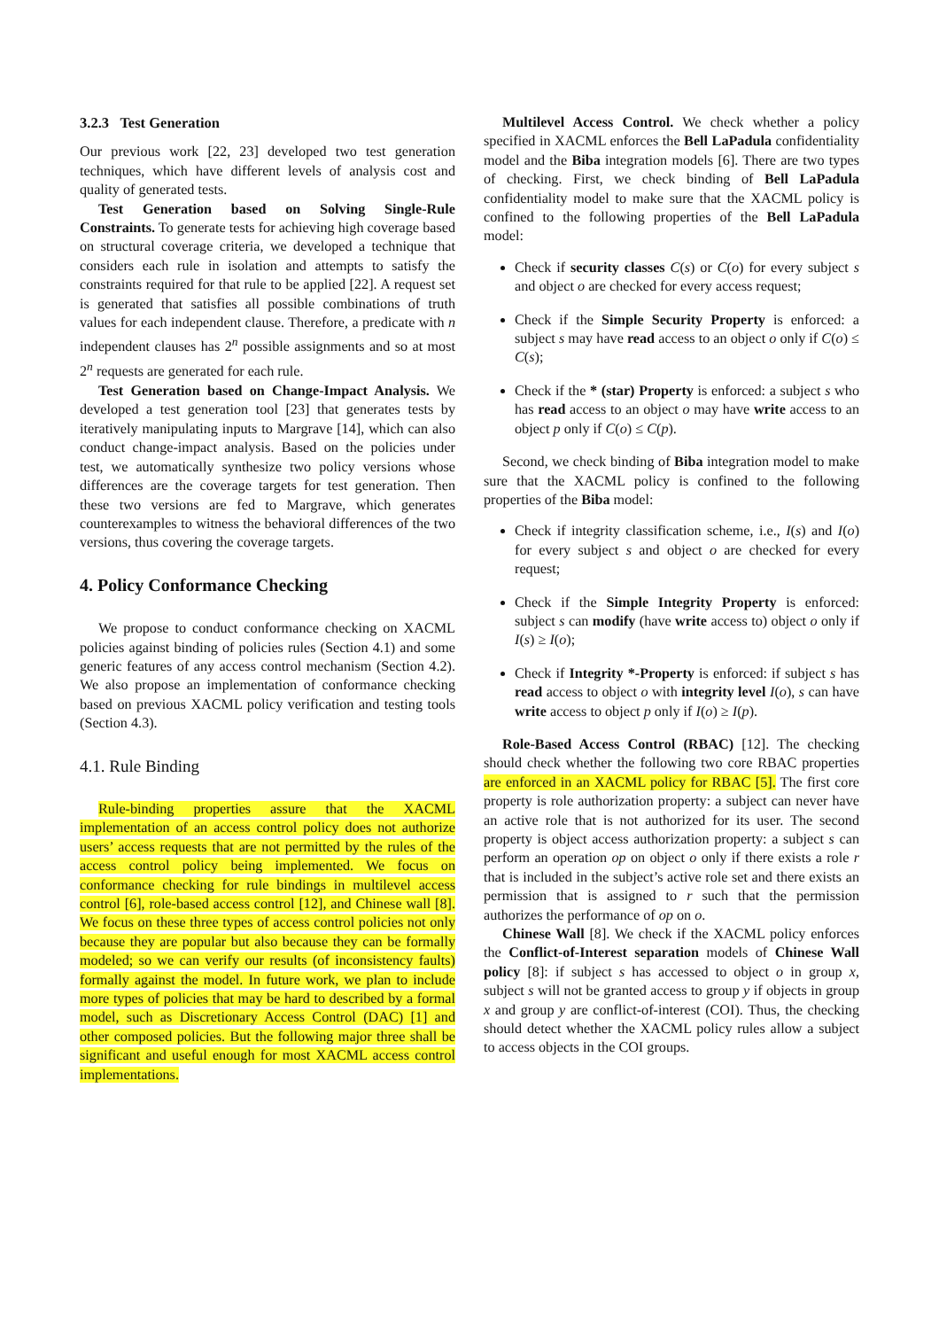3.2.3 Test Generation
Our previous work [22, 23] developed two test generation techniques, which have different levels of analysis cost and quality of generated tests.
Test Generation based on Solving Single-Rule Constraints. To generate tests for achieving high coverage based on structural coverage criteria, we developed a technique that considers each rule in isolation and attempts to satisfy the constraints required for that rule to be applied [22]. A request set is generated that satisfies all possible combinations of truth values for each independent clause. Therefore, a predicate with n independent clauses has 2<sup>n</sup> possible assignments and so at most 2<sup>n</sup> requests are generated for each rule.
Test Generation based on Change-Impact Analysis. We developed a test generation tool [23] that generates tests by iteratively manipulating inputs to Margrave [14], which can also conduct change-impact analysis. Based on the policies under test, we automatically synthesize two policy versions whose differences are the coverage targets for test generation. Then these two versions are fed to Margrave, which generates counterexamples to witness the behavioral differences of the two versions, thus covering the coverage targets.
4. Policy Conformance Checking
We propose to conduct conformance checking on XACML policies against binding of policies rules (Section 4.1) and some generic features of any access control mechanism (Section 4.2). We also propose an implementation of conformance checking based on previous XACML policy verification and testing tools (Section 4.3).
4.1. Rule Binding
Rule-binding properties assure that the XACML implementation of an access control policy does not authorize users’ access requests that are not permitted by the rules of the access control policy being implemented. We focus on conformance checking for rule bindings in multilevel access control [6], role-based access control [12], and Chinese wall [8]. We focus on these three types of access control policies not only because they are popular but also because they can be formally modeled; so we can verify our results (of inconsistency faults) formally against the model. In future work, we plan to include more types of policies that may be hard to described by a formal model, such as Discretionary Access Control (DAC) [1] and other composed policies. But the following major three shall be significant and useful enough for most XACML access control implementations.
Multilevel Access Control. We check whether a policy specified in XACML enforces the Bell LaPadula confidentiality model and the Biba integration models [6]. There are two types of checking. First, we check binding of Bell LaPadula confidentiality model to make sure that the XACML policy is confined to the following properties of the Bell LaPadula model:
Check if security classes C(s) or C(o) for every subject s and object o are checked for every access request;
Check if the Simple Security Property is enforced: a subject s may have read access to an object o only if C(o) ≤ C(s);
Check if the * (star) Property is enforced: a subject s who has read access to an object o may have write access to an object p only if C(o) ≤ C(p).
Second, we check binding of Biba integration model to make sure that the XACML policy is confined to the following properties of the Biba model:
Check if integrity classification scheme, i.e., I(s) and I(o) for every subject s and object o are checked for every request;
Check if the Simple Integrity Property is enforced: subject s can modify (have write access to) object o only if I(s) ≥ I(o);
Check if Integrity *-Property is enforced: if subject s has read access to object o with integrity level I(o), s can have write access to object p only if I(o) ≥ I(p).
Role-Based Access Control (RBAC) [12]. The checking should check whether the following two core RBAC properties are enforced in an XACML policy for RBAC [5]. The first core property is role authorization property: a subject can never have an active role that is not authorized for its user. The second property is object access authorization property: a subject s can perform an operation op on object o only if there exists a role r that is included in the subject’s active role set and there exists an permission that is assigned to r such that the permission authorizes the performance of op on o.
Chinese Wall [8]. We check if the XACML policy enforces the Conflict-of-Interest separation models of Chinese Wall policy [8]: if subject s has accessed to object o in group x, subject s will not be granted access to group y if objects in group x and group y are conflict-of-interest (COI). Thus, the checking should detect whether the XACML policy rules allow a subject to access objects in the COI groups.